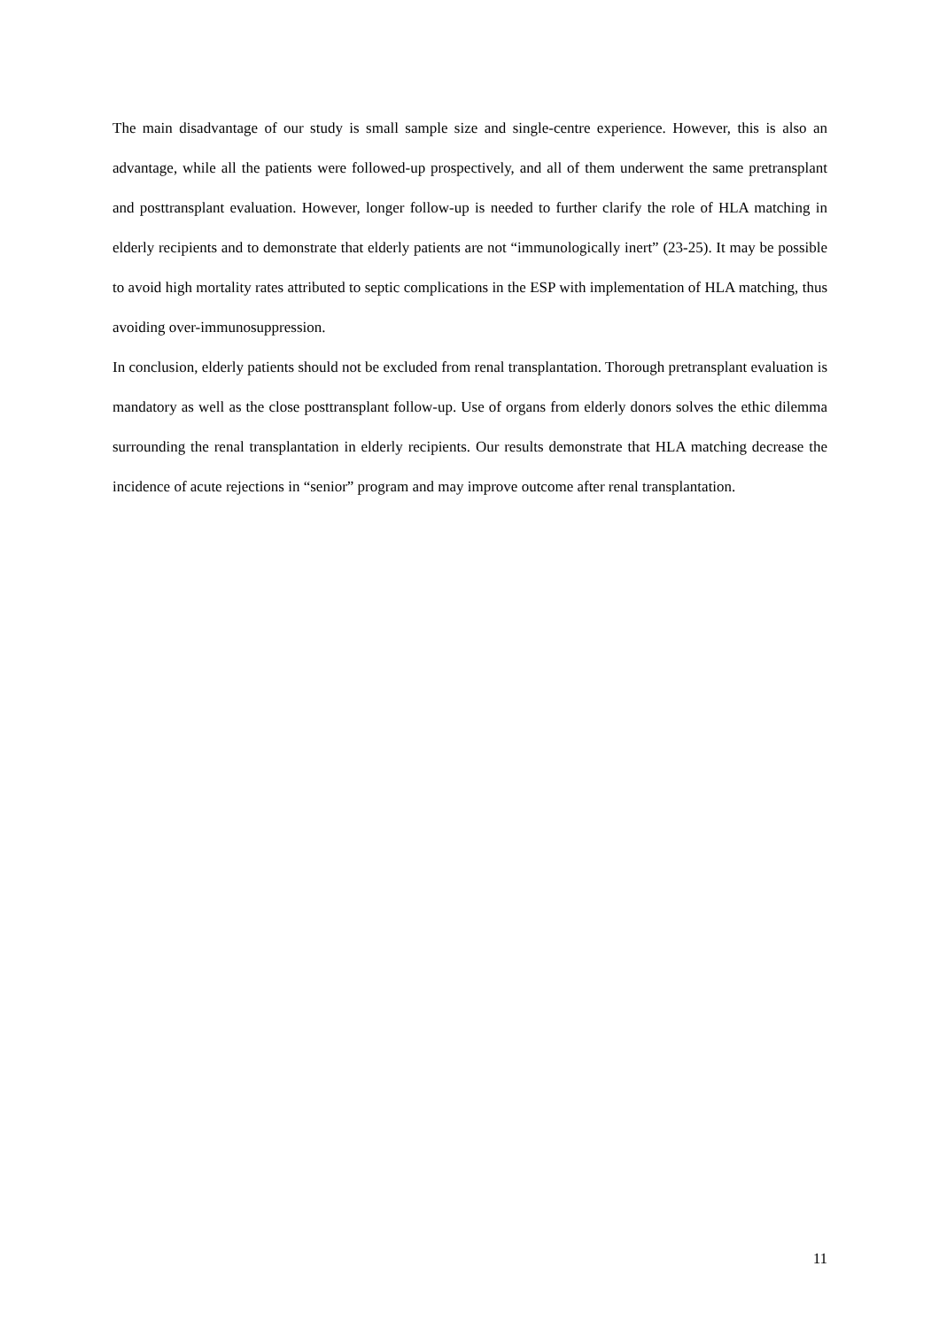The main disadvantage of our study is small sample size and single-centre experience. However, this is also an advantage, while all the patients were followed-up prospectively, and all of them underwent the same pretransplant and posttransplant evaluation. However, longer follow-up is needed to further clarify the role of HLA matching in elderly recipients and to demonstrate that elderly patients are not “immunologically inert” (23-25). It may be possible to avoid high mortality rates attributed to septic complications in the ESP with implementation of HLA matching, thus avoiding over-immunosuppression.
In conclusion, elderly patients should not be excluded from renal transplantation. Thorough pretransplant evaluation is mandatory as well as the close posttransplant follow-up. Use of organs from elderly donors solves the ethic dilemma surrounding the renal transplantation in elderly recipients. Our results demonstrate that HLA matching decrease the incidence of acute rejections in “senior” program and may improve outcome after renal transplantation.
11